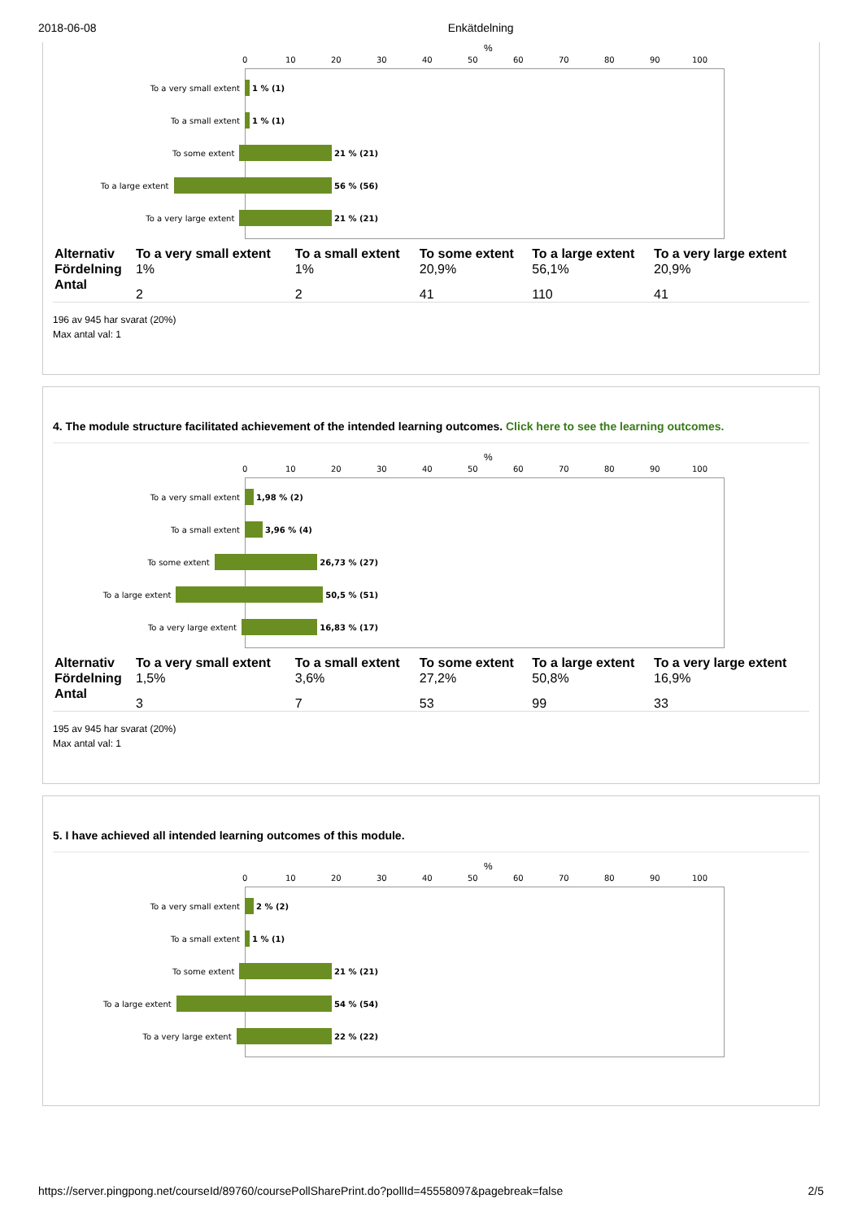2018-06-08 Enkätdelning
%
0 10 20 30 40 50 60 70 80 90 100
To a very small extent 1 % (1)
To a small extent 1 % (1)
To some extent 21 % (21)
To a large extent 56 % (56)
To a very large extent 21 % (21)
| Alternativ | To a very small extent | To a small extent | To some extent | To a large extent | To a very large extent |
| --- | --- | --- | --- | --- | --- |
| Fördelning | 1% | 1% | 20,9% | 56,1% | 20,9% |
| Antal | 2 | 2 | 41 | 110 | 41 |
196 av 945 har svarat (20%)
Max antal val: 1
4. The module structure facilitated achievement of the intended learning outcomes. Click here to see the learning outcomes.
%
0 10 20 30 40 50 60 70 80 90 100
To a very small extent 1,98 % (2)
To a small extent 3,96 % (4)
To some extent 26,73 % (27)
To a large extent 50,5 % (51)
To a very large extent 16,83 % (17)
| Alternativ | To a very small extent | To a small extent | To some extent | To a large extent | To a very large extent |
| --- | --- | --- | --- | --- | --- |
| Fördelning | 1,5% | 3,6% | 27,2% | 50,8% | 16,9% |
| Antal | 3 | 7 | 53 | 99 | 33 |
195 av 945 har svarat (20%)
Max antal val: 1
5. I have achieved all intended learning outcomes of this module.
%
0 10 20 30 40 50 60 70 80 90 100
To a very small extent 2 % (2)
To a small extent 1 % (1)
To some extent 21 % (21)
To a large extent 54 % (54)
To a very large extent 22 % (22)
https://server.pingpong.net/courseId/89760/coursePollSharePrint.do?pollId=45558097&pagebreak=false 2/5